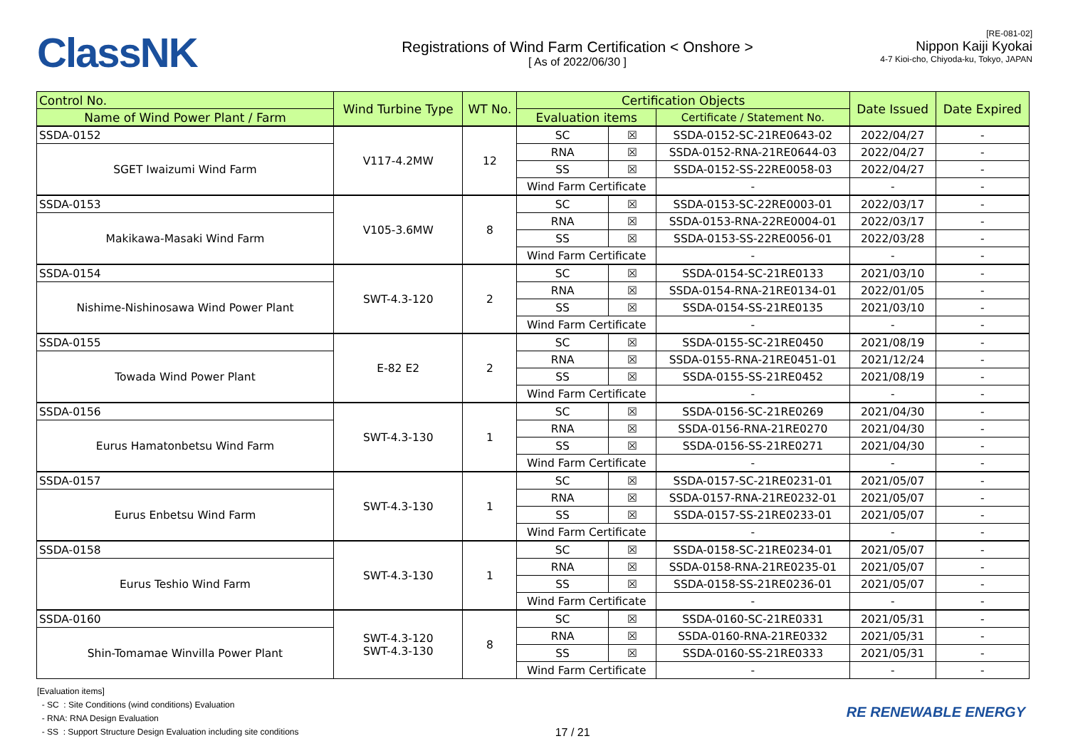ClassNK
Registrations of Wind Farm Certification < Onshore >
[ As of 2022/06/30 ]
[RE-081-02]
Nippon Kaiji Kyokai
4-7 Kioi-cho, Chiyoda-ku, Tokyo, JAPAN
| Control No. | Wind Turbine Type | WT No. | Certification Objects | | | Date Issued | Date Expired |
| --- | --- | --- | --- | --- | --- | --- | --- |
| Name of Wind Power Plant / Farm | | | Evaluation items | | Certificate / Statement No. | | |
| SSDA-0152 | V117-4.2MW | 12 | SC | ☒ | SSDA-0152-SC-21RE0643-02 | 2022/04/27 | - |
| SGET Iwaizumi Wind Farm | | | RNA | ☒ | SSDA-0152-RNA-21RE0644-03 | 2022/04/27 | - |
| | | | SS | ☒ | SSDA-0152-SS-22RE0058-03 | 2022/04/27 | - |
| | | | Wind Farm Certificate | | - | - | - |
| SSDA-0153 | V105-3.6MW | 8 | SC | ☒ | SSDA-0153-SC-22RE0003-01 | 2022/03/17 | - |
| Makikawa-Masaki Wind Farm | | | RNA | ☒ | SSDA-0153-RNA-22RE0004-01 | 2022/03/17 | - |
| | | | SS | ☒ | SSDA-0153-SS-22RE0056-01 | 2022/03/28 | - |
| | | | Wind Farm Certificate | | - | - | - |
| SSDA-0154 | SWT-4.3-120 | 2 | SC | ☒ | SSDA-0154-SC-21RE0133 | 2021/03/10 | - |
| Nishime-Nishinosawa Wind Power Plant | | | RNA | ☒ | SSDA-0154-RNA-21RE0134-01 | 2022/01/05 | - |
| | | | SS | ☒ | SSDA-0154-SS-21RE0135 | 2021/03/10 | - |
| | | | Wind Farm Certificate | | - | - | - |
| SSDA-0155 | E-82 E2 | 2 | SC | ☒ | SSDA-0155-SC-21RE0450 | 2021/08/19 | - |
| Towada Wind Power Plant | | | RNA | ☒ | SSDA-0155-RNA-21RE0451-01 | 2021/12/24 | - |
| | | | SS | ☒ | SSDA-0155-SS-21RE0452 | 2021/08/19 | - |
| | | | Wind Farm Certificate | | - | - | - |
| SSDA-0156 | SWT-4.3-130 | 1 | SC | ☒ | SSDA-0156-SC-21RE0269 | 2021/04/30 | - |
| Eurus Hamatonbetsu Wind Farm | | | RNA | ☒ | SSDA-0156-RNA-21RE0270 | 2021/04/30 | - |
| | | | SS | ☒ | SSDA-0156-SS-21RE0271 | 2021/04/30 | - |
| | | | Wind Farm Certificate | | - | - | - |
| SSDA-0157 | SWT-4.3-130 | 1 | SC | ☒ | SSDA-0157-SC-21RE0231-01 | 2021/05/07 | - |
| Eurus Enbetsu Wind Farm | | | RNA | ☒ | SSDA-0157-RNA-21RE0232-01 | 2021/05/07 | - |
| | | | SS | ☒ | SSDA-0157-SS-21RE0233-01 | 2021/05/07 | - |
| | | | Wind Farm Certificate | | - | - | - |
| SSDA-0158 | SWT-4.3-130 | 1 | SC | ☒ | SSDA-0158-SC-21RE0234-01 | 2021/05/07 | - |
| Eurus Teshio Wind Farm | | | RNA | ☒ | SSDA-0158-RNA-21RE0235-01 | 2021/05/07 | - |
| | | | SS | ☒ | SSDA-0158-SS-21RE0236-01 | 2021/05/07 | - |
| | | | Wind Farm Certificate | | - | - | - |
| SSDA-0160 | SWT-4.3-120 SWT-4.3-130 | 8 | SC | ☒ | SSDA-0160-SC-21RE0331 | 2021/05/31 | - |
| Shin-Tomamae Winvilla Power Plant | | | RNA | ☒ | SSDA-0160-RNA-21RE0332 | 2021/05/31 | - |
| | | | SS | ☒ | SSDA-0160-SS-21RE0333 | 2021/05/31 | - |
| | | | Wind Farm Certificate | | - | - | - |
[Evaluation items]
- SC : Site Conditions (wind conditions) Evaluation
- RNA: RNA Design Evaluation
- SS : Support Structure Design Evaluation including site conditions
17 / 21
RE RENEWABLE ENERGY